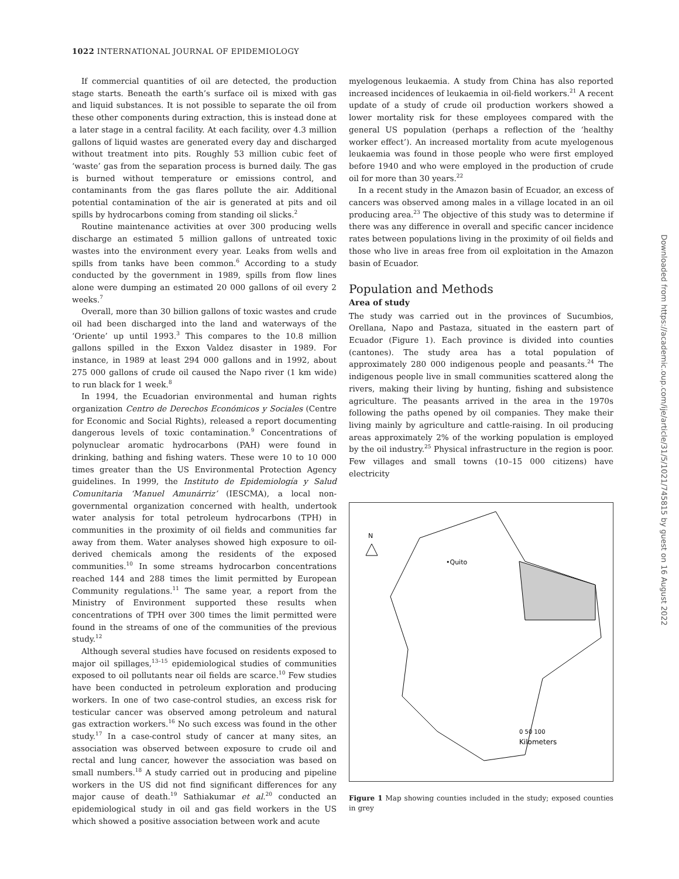1022 INTERNATIONAL JOURNAL OF EPIDEMIOLOGY
If commercial quantities of oil are detected, the production stage starts. Beneath the earth’s surface oil is mixed with gas and liquid substances. It is not possible to separate the oil from these other components during extraction, this is instead done at a later stage in a central facility. At each facility, over 4.3 million gallons of liquid wastes are generated every day and discharged without treatment into pits. Roughly 53 million cubic feet of ‘waste’ gas from the separation process is burned daily. The gas is burned without temperature or emissions control, and contaminants from the gas flares pollute the air. Additional potential contamination of the air is generated at pits and oil spills by hydrocarbons coming from standing oil slicks.<sup>2</sup>
Routine maintenance activities at over 300 producing wells discharge an estimated 5 million gallons of untreated toxic wastes into the environment every year. Leaks from wells and spills from tanks have been common.<sup>6</sup> According to a study conducted by the government in 1989, spills from flow lines alone were dumping an estimated 20 000 gallons of oil every 2 weeks.<sup>7</sup>
Overall, more than 30 billion gallons of toxic wastes and crude oil had been discharged into the land and waterways of the ‘Oriente’ up until 1993.<sup>3</sup> This compares to the 10.8 million gallons spilled in the Exxon Valdez disaster in 1989. For instance, in 1989 at least 294 000 gallons and in 1992, about 275 000 gallons of crude oil caused the Napo river (1 km wide) to run black for 1 week.<sup>8</sup>
In 1994, the Ecuadorian environmental and human rights organization Centro de Derechos Económicos y Sociales (Centre for Economic and Social Rights), released a report documenting dangerous levels of toxic contamination.<sup>9</sup> Concentrations of polynuclear aromatic hydrocarbons (PAH) were found in drinking, bathing and fishing waters. These were 10 to 10 000 times greater than the US Environmental Protection Agency guidelines. In 1999, the Instituto de Epidemiología y Salud Comunitaria ‘Manuel Amunárriz’ (IESCMA), a local non-governmental organization concerned with health, undertook water analysis for total petroleum hydrocarbons (TPH) in communities in the proximity of oil fields and communities far away from them. Water analyses showed high exposure to oil-derived chemicals among the residents of the exposed communities.<sup>10</sup> In some streams hydrocarbon concentrations reached 144 and 288 times the limit permitted by European Community regulations.<sup>11</sup> The same year, a report from the Ministry of Environment supported these results when concentrations of TPH over 300 times the limit permitted were found in the streams of one of the communities of the previous study.<sup>12</sup>
Although several studies have focused on residents exposed to major oil spillages,<sup>13–15</sup> epidemiological studies of communities exposed to oil pollutants near oil fields are scarce.<sup>10</sup> Few studies have been conducted in petroleum exploration and producing workers. In one of two case-control studies, an excess risk for testicular cancer was observed among petroleum and natural gas extraction workers.<sup>16</sup> No such excess was found in the other study.<sup>17</sup> In a case-control study of cancer at many sites, an association was observed between exposure to crude oil and rectal and lung cancer, however the association was based on small numbers.<sup>18</sup> A study carried out in producing and pipeline workers in the US did not find significant differences for any major cause of death.<sup>19</sup> Sathiakumar et al.<sup>20</sup> conducted an epidemiological study in oil and gas field workers in the US which showed a positive association between work and acute
myelogenous leukaemia. A study from China has also reported increased incidences of leukaemia in oil-field workers.<sup>21</sup> A recent update of a study of crude oil production workers showed a lower mortality risk for these employees compared with the general US population (perhaps a reflection of the ‘healthy worker effect’). An increased mortality from acute myelogenous leukaemia was found in those people who were first employed before 1940 and who were employed in the production of crude oil for more than 30 years.<sup>22</sup>
In a recent study in the Amazon basin of Ecuador, an excess of cancers was observed among males in a village located in an oil producing area.<sup>23</sup> The objective of this study was to determine if there was any difference in overall and specific cancer incidence rates between populations living in the proximity of oil fields and those who live in areas free from oil exploitation in the Amazon basin of Ecuador.
Population and Methods
Area of study
The study was carried out in the provinces of Sucumbios, Orellana, Napo and Pastaza, situated in the eastern part of Ecuador (Figure 1). Each province is divided into counties (cantones). The study area has a total population of approximately 280 000 indigenous people and peasants.<sup>24</sup> The indigenous people live in small communities scattered along the rivers, making their living by hunting, fishing and subsistence agriculture. The peasants arrived in the area in the 1970s following the paths opened by oil companies. They make their living mainly by agriculture and cattle-raising. In oil producing areas approximately 2% of the working population is employed by the oil industry.<sup>25</sup> Physical infrastructure in the region is poor. Few villages and small towns (10–15 000 citizens) have electricity
N
•Quito
0 50 100
Kilometers
Figure 1 Map showing counties included in the study; exposed counties in grey
Downloaded from https://academic.oup.com/ije/article/31/5/1021/745815 by guest on 16 August 2022